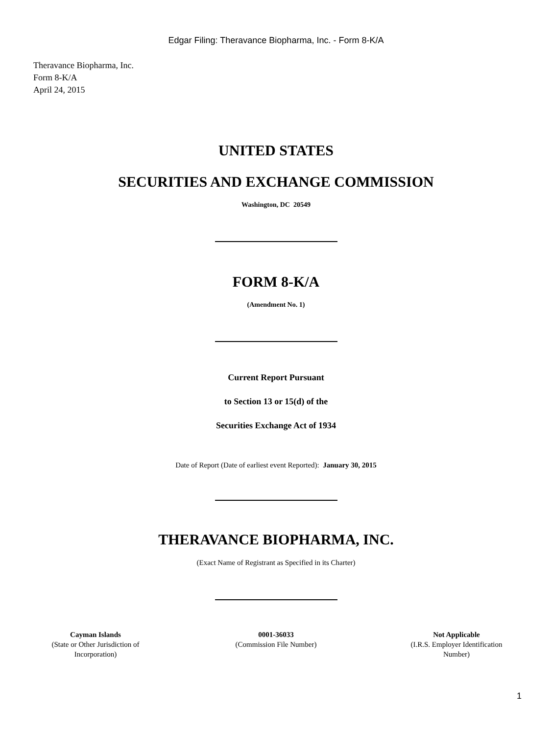Edgar Filing: Theravance Biopharma, Inc. - Form 8-K/A
Theravance Biopharma, Inc.
Form 8-K/A
April 24, 2015
UNITED STATES
SECURITIES AND EXCHANGE COMMISSION
Washington, DC 20549
FORM 8-K/A
(Amendment No. 1)
Current Report Pursuant
to Section 13 or 15(d) of the
Securities Exchange Act of 1934
Date of Report (Date of earliest event Reported): January 30, 2015
THERAVANCE BIOPHARMA, INC.
(Exact Name of Registrant as Specified in its Charter)
Cayman Islands
(State or Other Jurisdiction of Incorporation)
0001-36033
(Commission File Number)
Not Applicable
(I.R.S. Employer Identification Number)
1